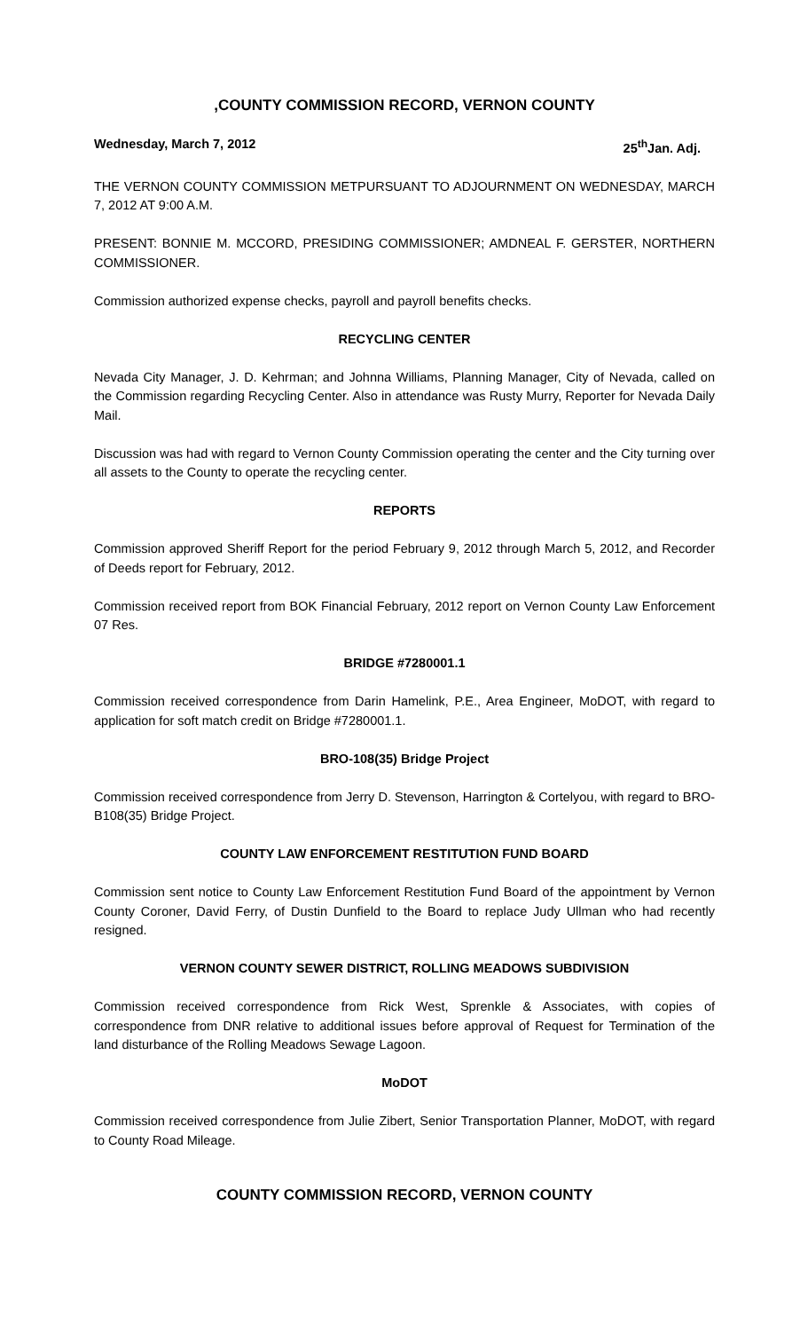,COUNTY COMMISSION RECORD, VERNON COUNTY
Wednesday, March 7, 2012 25<sup>th</sup>Jan. Adj.
THE VERNON COUNTY COMMISSION METPURSUANT TO ADJOURNMENT ON WEDNESDAY, MARCH 7, 2012 AT 9:00 A.M.
PRESENT: BONNIE M. MCCORD, PRESIDING COMMISSIONER; AMDNEAL F. GERSTER, NORTHERN COMMISSIONER.
Commission authorized expense checks, payroll and payroll benefits checks.
RECYCLING CENTER
Nevada City Manager, J. D. Kehrman; and Johnna Williams, Planning Manager, City of Nevada, called on the Commission regarding Recycling Center. Also in attendance was Rusty Murry, Reporter for Nevada Daily Mail.
Discussion was had with regard to Vernon County Commission operating the center and the City turning over all assets to the County to operate the recycling center.
REPORTS
Commission approved Sheriff Report for the period February 9, 2012 through March 5, 2012, and Recorder of Deeds report for February, 2012.
Commission received report from BOK Financial February, 2012 report on Vernon County Law Enforcement 07 Res.
BRIDGE #7280001.1
Commission received correspondence from Darin Hamelink, P.E., Area Engineer, MoDOT, with regard to application for soft match credit on Bridge #7280001.1.
BRO-108(35) Bridge Project
Commission received correspondence from Jerry D. Stevenson, Harrington & Cortelyou, with regard to BRO-B108(35) Bridge Project.
COUNTY LAW ENFORCEMENT RESTITUTION FUND BOARD
Commission sent notice to County Law Enforcement Restitution Fund Board of the appointment by Vernon County Coroner, David Ferry, of Dustin Dunfield to the Board to replace Judy Ullman who had recently resigned.
VERNON COUNTY SEWER DISTRICT, ROLLING MEADOWS SUBDIVISION
Commission received correspondence from Rick West, Sprenkle & Associates, with copies of correspondence from DNR relative to additional issues before approval of Request for Termination of the land disturbance of the Rolling Meadows Sewage Lagoon.
MoDOT
Commission received correspondence from Julie Zibert, Senior Transportation Planner, MoDOT, with regard to County Road Mileage.
COUNTY COMMISSION RECORD, VERNON COUNTY